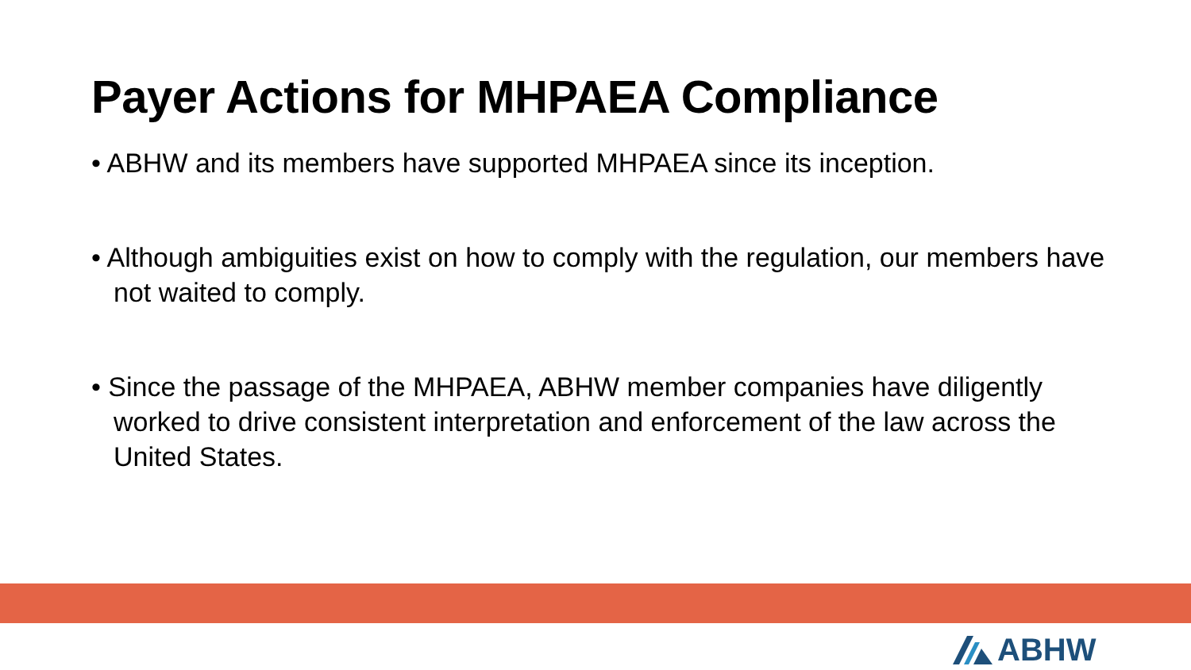Payer Actions for MHPAEA Compliance
• ABHW and its members have supported MHPAEA since its inception.
• Although ambiguities exist on how to comply with the regulation, our members have not waited to comply.
• Since the passage of the MHPAEA, ABHW member companies have diligently worked to drive consistent interpretation and enforcement of the law across the United States.
ABHW